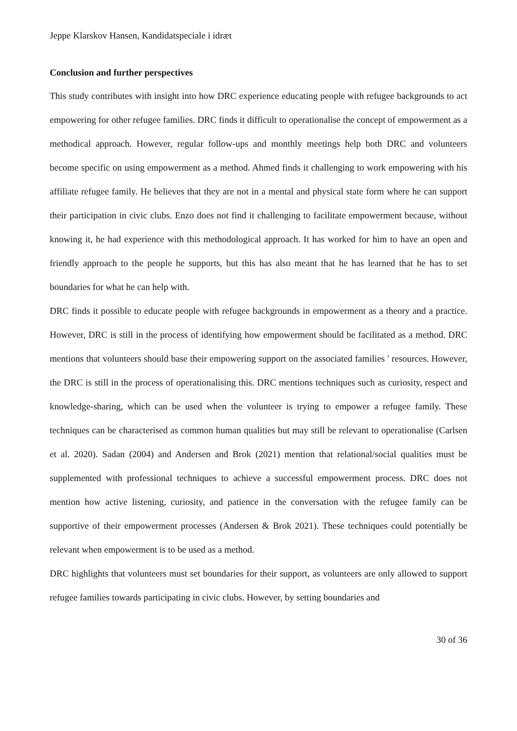Jeppe Klarskov Hansen, Kandidatspeciale i idræt
Conclusion and further perspectives
This study contributes with insight into how DRC experience educating people with refugee backgrounds to act empowering for other refugee families. DRC finds it difficult to operationalise the concept of empowerment as a methodical approach. However, regular follow-ups and monthly meetings help both DRC and volunteers become specific on using empowerment as a method. Ahmed finds it challenging to work empowering with his affiliate refugee family. He believes that they are not in a mental and physical state form where he can support their participation in civic clubs. Enzo does not find it challenging to facilitate empowerment because, without knowing it, he had experience with this methodological approach. It has worked for him to have an open and friendly approach to the people he supports, but this has also meant that he has learned that he has to set boundaries for what he can help with.
DRC finds it possible to educate people with refugee backgrounds in empowerment as a theory and a practice. However, DRC is still in the process of identifying how empowerment should be facilitated as a method. DRC mentions that volunteers should base their empowering support on the associated families ' resources. However, the DRC is still in the process of operationalising this. DRC mentions techniques such as curiosity, respect and knowledge-sharing, which can be used when the volunteer is trying to empower a refugee family. These techniques can be characterised as common human qualities but may still be relevant to operationalise (Carlsen et al. 2020). Sadan (2004) and Andersen and Brok (2021) mention that relational/social qualities must be supplemented with professional techniques to achieve a successful empowerment process. DRC does not mention how active listening, curiosity, and patience in the conversation with the refugee family can be supportive of their empowerment processes (Andersen & Brok 2021). These techniques could potentially be relevant when empowerment is to be used as a method.
DRC highlights that volunteers must set boundaries for their support, as volunteers are only allowed to support refugee families towards participating in civic clubs. However, by setting boundaries and
30 of 36